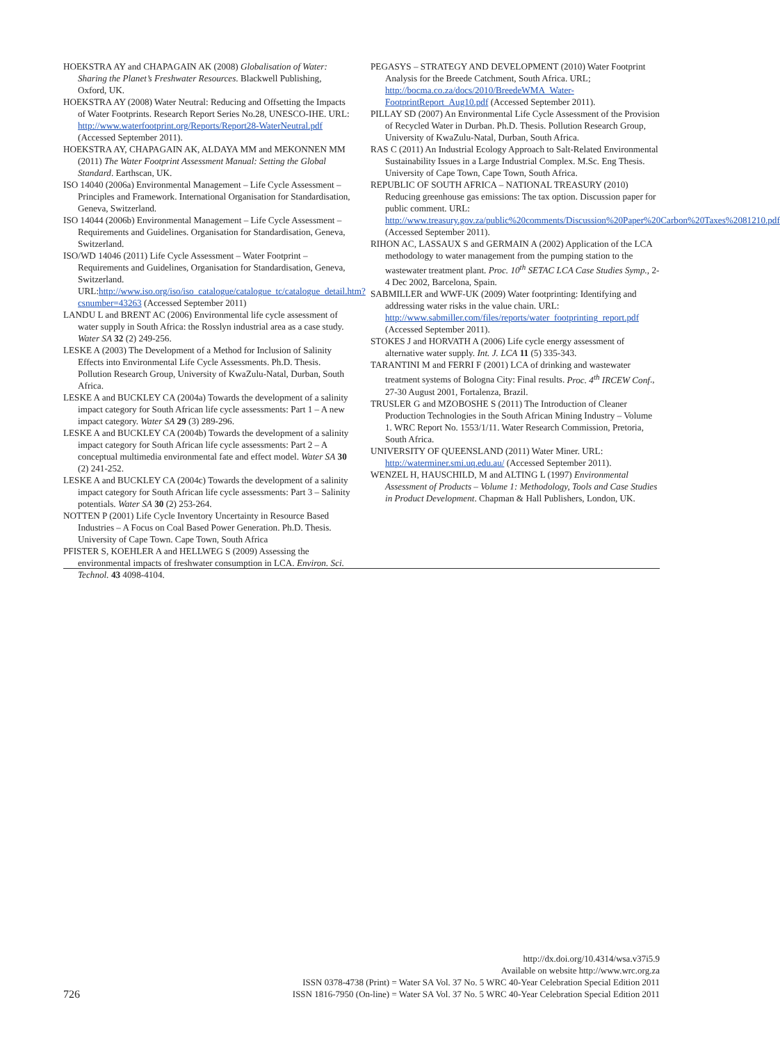HOEKSTRA AY and CHAPAGAIN AK (2008) Globalisation of Water: Sharing the Planet’s Freshwater Resources. Blackwell Publishing, Oxford, UK.
HOEKSTRA AY (2008) Water Neutral: Reducing and Offsetting the Impacts of Water Footprints. Research Report Series No.28, UNESCO-IHE. URL: http://www.waterfootprint.org/Reports/Report28-WaterNeutral.pdf (Accessed September 2011).
HOEKSTRA AY, CHAPAGAIN AK, ALDAYA MM and MEKONNEN MM (2011) The Water Footprint Assessment Manual: Setting the Global Standard. Earthscan, UK.
ISO 14040 (2006a) Environmental Management – Life Cycle Assessment – Principles and Framework. International Organisation for Standardisation, Geneva, Switzerland.
ISO 14044 (2006b) Environmental Management – Life Cycle Assessment – Requirements and Guidelines. Organisation for Standardisation, Geneva, Switzerland.
ISO/WD 14046 (2011) Life Cycle Assessment – Water Footprint – Requirements and Guidelines, Organisation for Standardisation, Geneva, Switzerland. URL:http://www.iso.org/iso/iso_catalogue/catalogue_tc/catalogue_detail.htm?csnumber=43263 (Accessed September 2011)
LANDU L and BRENT AC (2006) Environmental life cycle assessment of water supply in South Africa: the Rosslyn industrial area as a case study. Water SA 32 (2) 249-256.
LESKE A (2003) The Development of a Method for Inclusion of Salinity Effects into Environmental Life Cycle Assessments. Ph.D. Thesis. Pollution Research Group, University of KwaZulu-Natal, Durban, South Africa.
LESKE A and BUCKLEY CA (2004a) Towards the development of a salinity impact category for South African life cycle assessments: Part 1 – A new impact category. Water SA 29 (3) 289-296.
LESKE A and BUCKLEY CA (2004b) Towards the development of a salinity impact category for South African life cycle assessments: Part 2 – A conceptual multimedia environmental fate and effect model. Water SA 30 (2) 241-252.
LESKE A and BUCKLEY CA (2004c) Towards the development of a salinity impact category for South African life cycle assessments: Part 3 – Salinity potentials. Water SA 30 (2) 253-264.
NOTTEN P (2001) Life Cycle Inventory Uncertainty in Resource Based Industries – A Focus on Coal Based Power Generation. Ph.D. Thesis. University of Cape Town. Cape Town, South Africa
PFISTER S, KOEHLER A and HELLWEG S (2009) Assessing the environmental impacts of freshwater consumption in LCA. Environ. Sci. Technol. 43 4098-4104.
PEGASYS – STRATEGY AND DEVELOPMENT (2010) Water Footprint Analysis for the Breede Catchment, South Africa. URL; http://bocma.co.za/docs/2010/BreedeWMA_Water-FootprintReport_Aug10.pdf (Accessed September 2011).
PILLAY SD (2007) An Environmental Life Cycle Assessment of the Provision of Recycled Water in Durban. Ph.D. Thesis. Pollution Research Group, University of KwaZulu-Natal, Durban, South Africa.
RAS C (2011) An Industrial Ecology Approach to Salt-Related Environmental Sustainability Issues in a Large Industrial Complex. M.Sc. Eng Thesis. University of Cape Town, Cape Town, South Africa.
REPUBLIC OF SOUTH AFRICA – NATIONAL TREASURY (2010) Reducing greenhouse gas emissions: The tax option. Discussion paper for public comment. URL: http://www.treasury.gov.za/public%20comments/Discussion%20Paper%20Carbon%20Taxes%2081210.pdf (Accessed September 2011).
RIHON AC, LASSAUX S and GERMAIN A (2002) Application of the LCA methodology to water management from the pumping station to the wastewater treatment plant. Proc. 10<sup>th</sup> SETAC LCA Case Studies Symp., 2-4 Dec 2002, Barcelona, Spain.
SABMILLER and WWF-UK (2009) Water footprinting: Identifying and addressing water risks in the value chain. URL: http://www.sabmiller.com/files/reports/water_footprinting_report.pdf (Accessed September 2011).
STOKES J and HORVATH A (2006) Life cycle energy assessment of alternative water supply. Int. J. LCA 11 (5) 335-343.
TARANTINI M and FERRI F (2001) LCA of drinking and wastewater treatment systems of Bologna City: Final results. Proc. 4<sup>th</sup> IRCEW Conf., 27-30 August 2001, Fortalenza, Brazil.
TRUSLER G and MZOBOSHE S (2011) The Introduction of Cleaner Production Technologies in the South African Mining Industry – Volume 1. WRC Report No. 1553/1/11. Water Research Commission, Pretoria, South Africa.
UNIVERSITY OF QUEENSLAND (2011) Water Miner. URL: http://waterminer.smi.uq.edu.au/ (Accessed September 2011).
WENZEL H, HAUSCHILD, M and ALTING L (1997) Environmental Assessment of Products – Volume 1: Methodology, Tools and Case Studies in Product Development. Chapman & Hall Publishers, London, UK.
726
http://dx.doi.org/10.4314/wsa.v37i5.9
Available on website http://www.wrc.org.za
ISSN 0378-4738 (Print) = Water SA Vol. 37 No. 5 WRC 40-Year Celebration Special Edition 2011
ISSN 1816-7950 (On-line) = Water SA Vol. 37 No. 5 WRC 40-Year Celebration Special Edition 2011